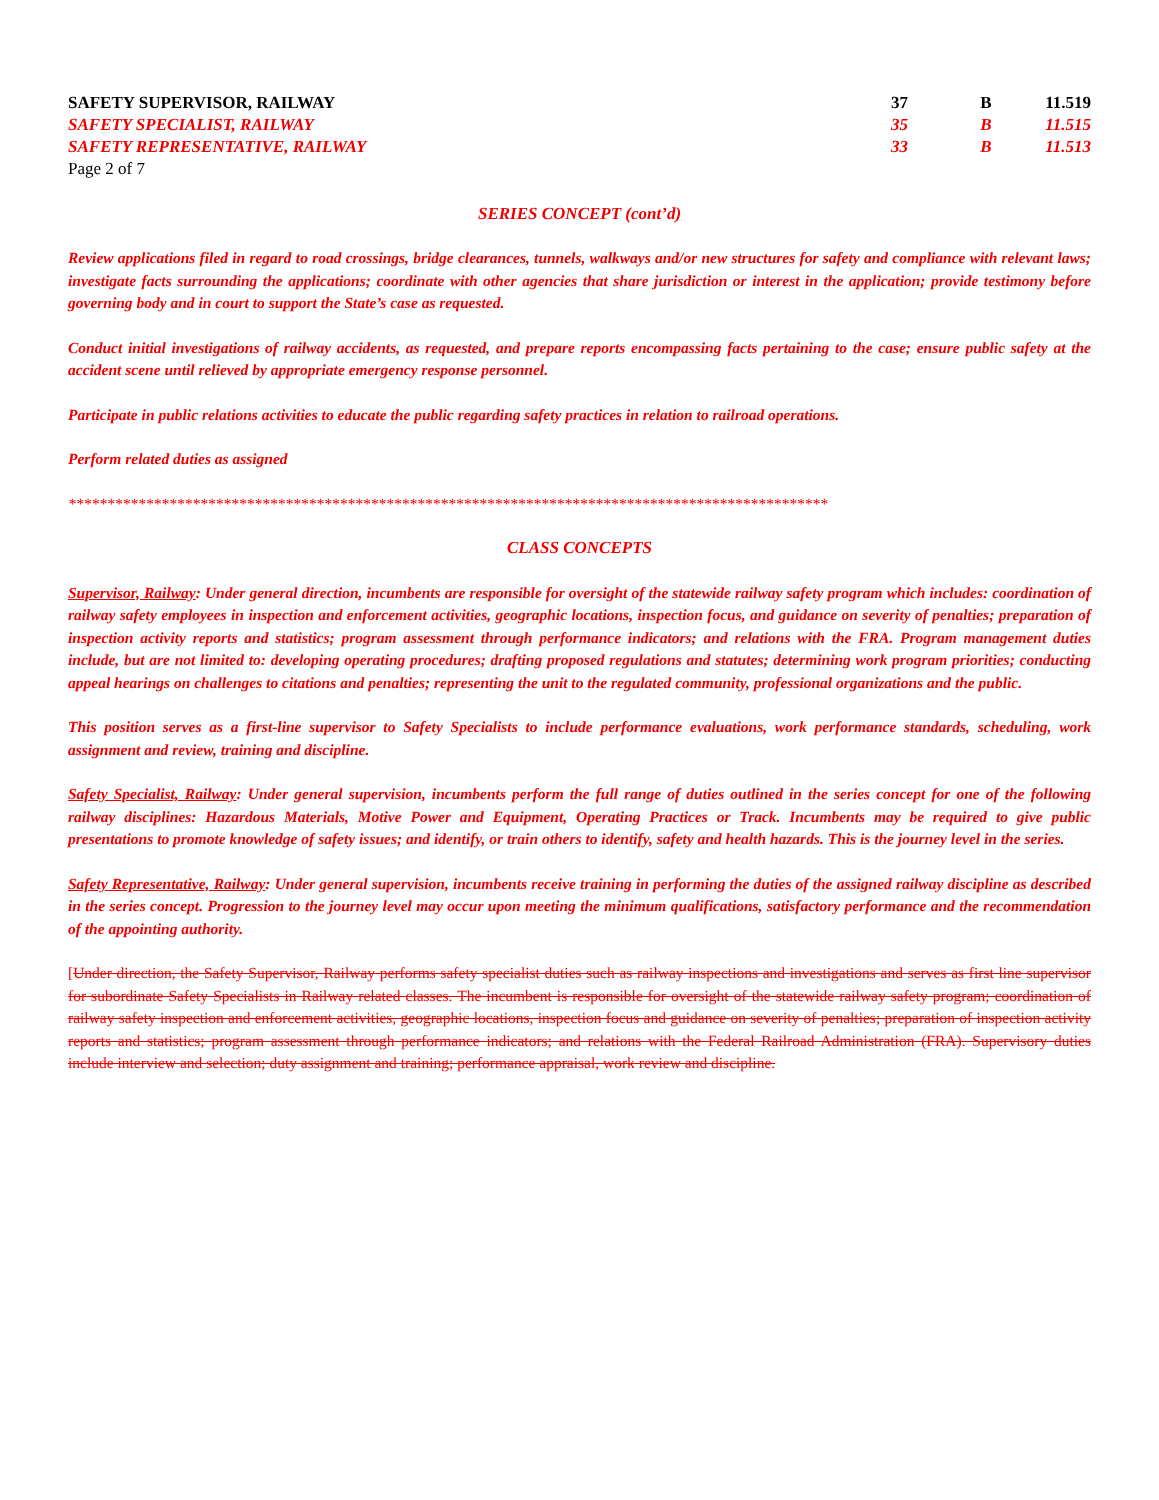| SAFETY SUPERVISOR, RAILWAY | 37 | B | 11.519 |
| SAFETY SPECIALIST, RAILWAY | 35 | B | 11.515 |
| SAFETY REPRESENTATIVE, RAILWAY | 33 | B | 11.513 |
Page 2 of 7
SERIES CONCEPT (cont’d)
Review applications filed in regard to road crossings, bridge clearances, tunnels, walkways and/or new structures for safety and compliance with relevant laws; investigate facts surrounding the applications; coordinate with other agencies that share jurisdiction or interest in the application; provide testimony before governing body and in court to support the State’s case as requested.
Conduct initial investigations of railway accidents, as requested, and prepare reports encompassing facts pertaining to the case; ensure public safety at the accident scene until relieved by appropriate emergency response personnel.
Participate in public relations activities to educate the public regarding safety practices in relation to railroad operations.
Perform related duties as assigned
**************************************************************************************************
CLASS CONCEPTS
Supervisor, Railway: Under general direction, incumbents are responsible for oversight of the statewide railway safety program which includes: coordination of railway safety employees in inspection and enforcement activities, geographic locations, inspection focus, and guidance on severity of penalties; preparation of inspection activity reports and statistics; program assessment through performance indicators; and relations with the FRA. Program management duties include, but are not limited to: developing operating procedures; drafting proposed regulations and statutes; determining work program priorities; conducting appeal hearings on challenges to citations and penalties; representing the unit to the regulated community, professional organizations and the public.
This position serves as a first-line supervisor to Safety Specialists to include performance evaluations, work performance standards, scheduling, work assignment and review, training and discipline.
Safety Specialist, Railway: Under general supervision, incumbents perform the full range of duties outlined in the series concept for one of the following railway disciplines: Hazardous Materials, Motive Power and Equipment, Operating Practices or Track. Incumbents may be required to give public presentations to promote knowledge of safety issues; and identify, or train others to identify, safety and health hazards. This is the journey level in the series.
Safety Representative, Railway: Under general supervision, incumbents receive training in performing the duties of the assigned railway discipline as described in the series concept. Progression to the journey level may occur upon meeting the minimum qualifications, satisfactory performance and the recommendation of the appointing authority.
[Under direction, the Safety Supervisor, Railway performs safety specialist duties such as railway inspections and investigations and serves as first line supervisor for subordinate Safety Specialists in Railway related classes. The incumbent is responsible for oversight of the statewide railway safety program; coordination of railway safety inspection and enforcement activities, geographic locations, inspection focus and guidance on severity of penalties; preparation of inspection activity reports and statistics; program assessment through performance indicators; and relations with the Federal Railroad Administration (FRA). Supervisory duties include interview and selection; duty assignment and training; performance appraisal, work review and discipline.